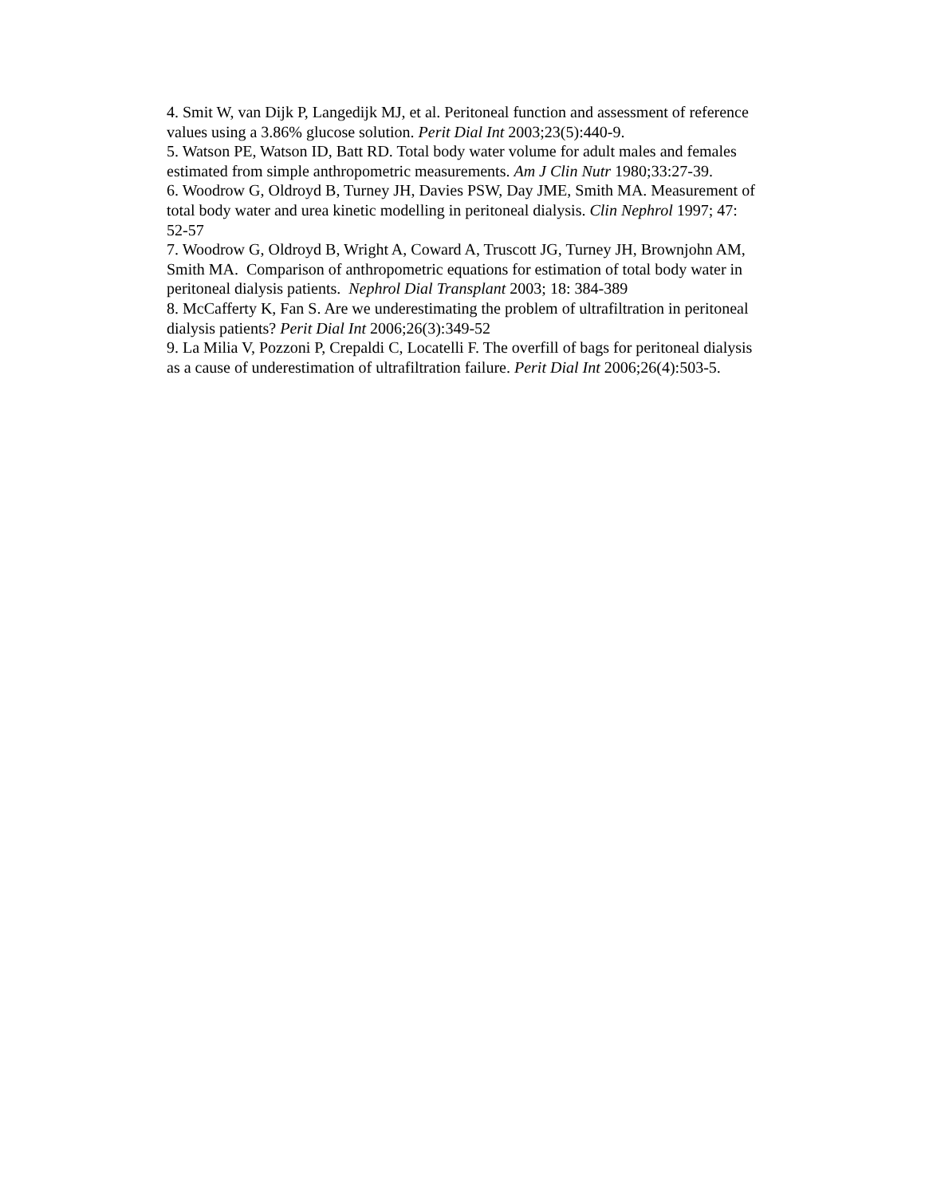4. Smit W, van Dijk P, Langedijk MJ, et al. Peritoneal function and assessment of reference values using a 3.86% glucose solution. Perit Dial Int 2003;23(5):440-9.
5. Watson PE, Watson ID, Batt RD. Total body water volume for adult males and females estimated from simple anthropometric measurements. Am J Clin Nutr 1980;33:27-39.
6. Woodrow G, Oldroyd B, Turney JH, Davies PSW, Day JME, Smith MA. Measurement of total body water and urea kinetic modelling in peritoneal dialysis. Clin Nephrol 1997; 47: 52-57
7. Woodrow G, Oldroyd B, Wright A, Coward A, Truscott JG, Turney JH, Brownjohn AM, Smith MA. Comparison of anthropometric equations for estimation of total body water in peritoneal dialysis patients. Nephrol Dial Transplant 2003; 18: 384-389
8. McCafferty K, Fan S. Are we underestimating the problem of ultrafiltration in peritoneal dialysis patients? Perit Dial Int 2006;26(3):349-52
9. La Milia V, Pozzoni P, Crepaldi C, Locatelli F. The overfill of bags for peritoneal dialysis as a cause of underestimation of ultrafiltration failure. Perit Dial Int 2006;26(4):503-5.